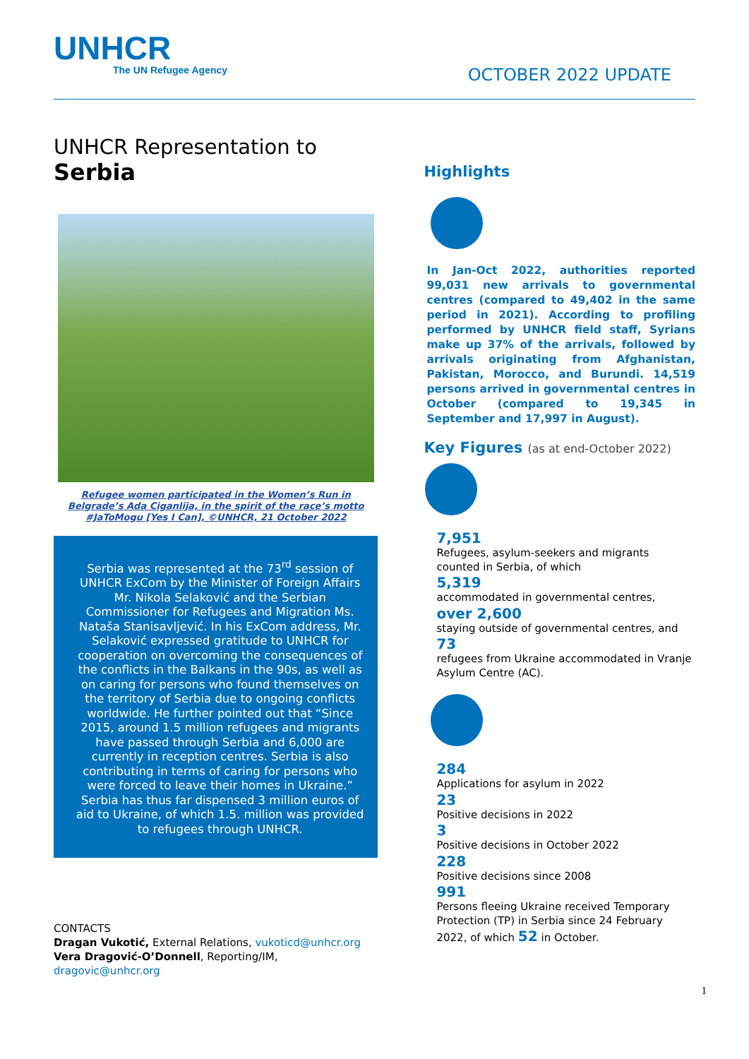UNHCR
The UN Refugee Agency
OCTOBER 2022 UPDATE
UNHCR Representation to
Serbia
Refugee women participated in the Women’s Run in
Belgrade’s Ada Ciganlija, in the spirit of the race’s motto
#JaToMogu [Yes I Can], ©UNHCR, 21 October 2022
Serbia was represented at the 73<sup>rd</sup> session of UNHCR ExCom by the Minister of Foreign Affairs Mr. Nikola Selaković and the Serbian Commissioner for Refugees and Migration Ms. Nataša Stanisavljević. In his ExCom address, Mr. Selaković expressed gratitude to UNHCR for cooperation on overcoming the consequences of the conflicts in the Balkans in the 90s, as well as on caring for persons who found themselves on the territory of Serbia due to ongoing conflicts worldwide. He further pointed out that “Since 2015, around 1.5 million refugees and migrants have passed through Serbia and 6,000 are currently in reception centres. Serbia is also contributing in terms of caring for persons who were forced to leave their homes in Ukraine.” Serbia has thus far dispensed 3 million euros of aid to Ukraine, of which 1.5. million was provided to refugees through UNHCR.
CONTACTS
Dragan Vukotić, External Relations, vukoticd@unhcr.org
Vera Dragović-O’Donnell, Reporting/IM, dragovic@unhcr.org
Highlights
In Jan-Oct 2022, authorities reported 99,031 new arrivals to governmental centres (compared to 49,402 in the same period in 2021). According to profiling performed by UNHCR field staff, Syrians make up 37% of the arrivals, followed by arrivals originating from Afghanistan, Pakistan, Morocco, and Burundi. 14,519 persons arrived in governmental centres in October (compared to 19,345 in September and 17,997 in August).
Key Figures (as at end-October 2022)
7,951
Refugees, asylum-seekers and migrants counted in Serbia, of which
5,319
accommodated in governmental centres,
over 2,600
staying outside of governmental centres, and
73
refugees from Ukraine accommodated in Vranje Asylum Centre (AC).
284
Applications for asylum in 2022
23
Positive decisions in 2022
3
Positive decisions in October 2022
228
Positive decisions since 2008
991
Persons fleeing Ukraine received Temporary Protection (TP) in Serbia since 24 February 2022, of which 52 in October.
1